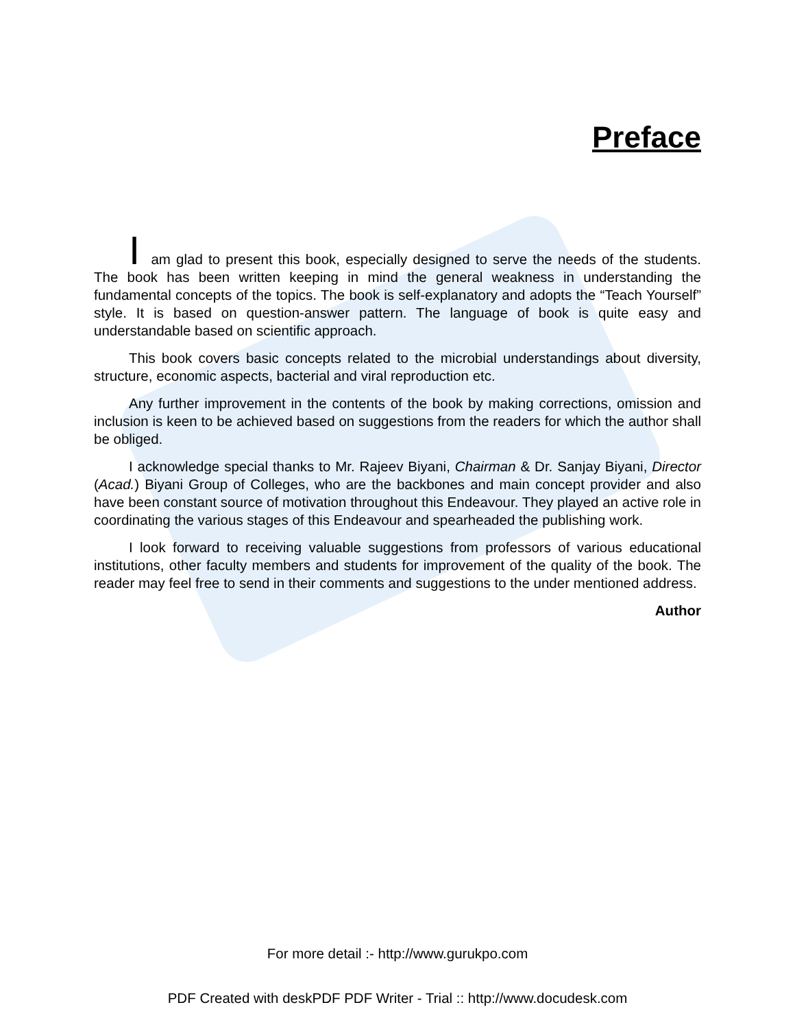Preface
I am glad to present this book, especially designed to serve the needs of the students. The book has been written keeping in mind the general weakness in understanding the fundamental concepts of the topics. The book is self-explanatory and adopts the “Teach Yourself” style. It is based on question-answer pattern. The language of book is quite easy and understandable based on scientific approach.
This book covers basic concepts related to the microbial understandings about diversity, structure, economic aspects, bacterial and viral reproduction etc.
Any further improvement in the contents of the book by making corrections, omission and inclusion is keen to be achieved based on suggestions from the readers for which the author shall be obliged.
I acknowledge special thanks to Mr. Rajeev Biyani, Chairman & Dr. Sanjay Biyani, Director (Acad.) Biyani Group of Colleges, who are the backbones and main concept provider and also have been constant source of motivation throughout this Endeavour. They played an active role in coordinating the various stages of this Endeavour and spearheaded the publishing work.
I look forward to receiving valuable suggestions from professors of various educational institutions, other faculty members and students for improvement of the quality of the book. The reader may feel free to send in their comments and suggestions to the under mentioned address.
Author
For more detail :- http://www.gurukpo.com
PDF Created with deskPDF PDF Writer - Trial :: http://www.docudesk.com